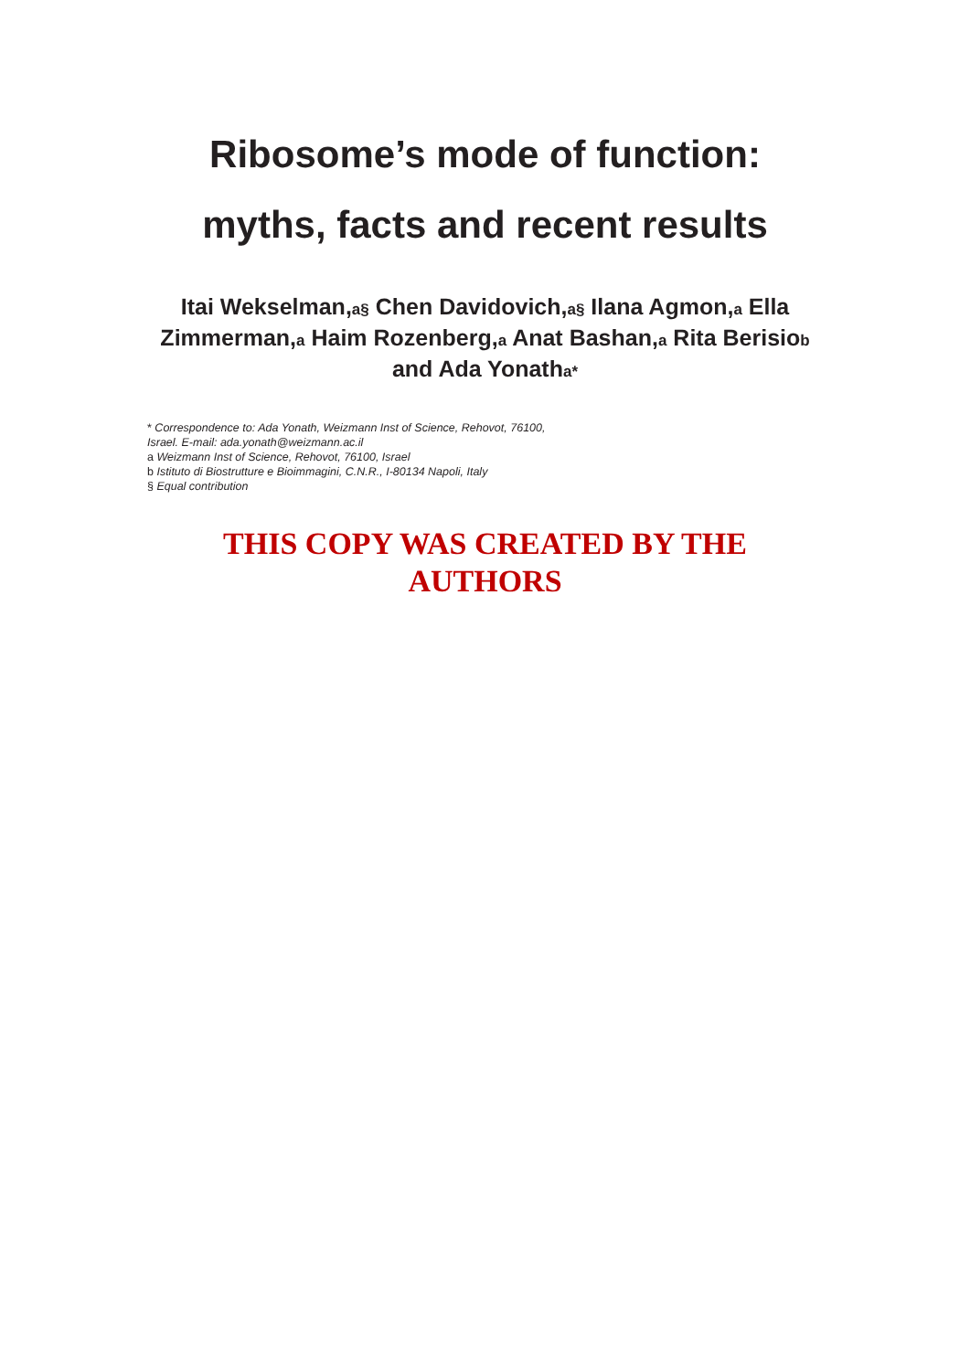Ribosome’s mode of function:
myths, facts and recent results
Itai Wekselman,a§ Chen Davidovich,a§ Ilana Agmon,a Ella Zimmerman,a Haim Rozenberg,a Anat Bashan,a Rita Berisiob and Ada Yonatha*
* Correspondence to: Ada Yonath, Weizmann Inst of Science, Rehovot, 76100,
Israel. E-mail: ada.yonath@weizmann.ac.il
a Weizmann Inst of Science, Rehovot, 76100, Israel
b Istituto di Biostrutture e Bioimmagini, C.N.R., I-80134 Napoli, Italy
§ Equal contribution
THIS COPY WAS CREATED BY THE
AUTHORS